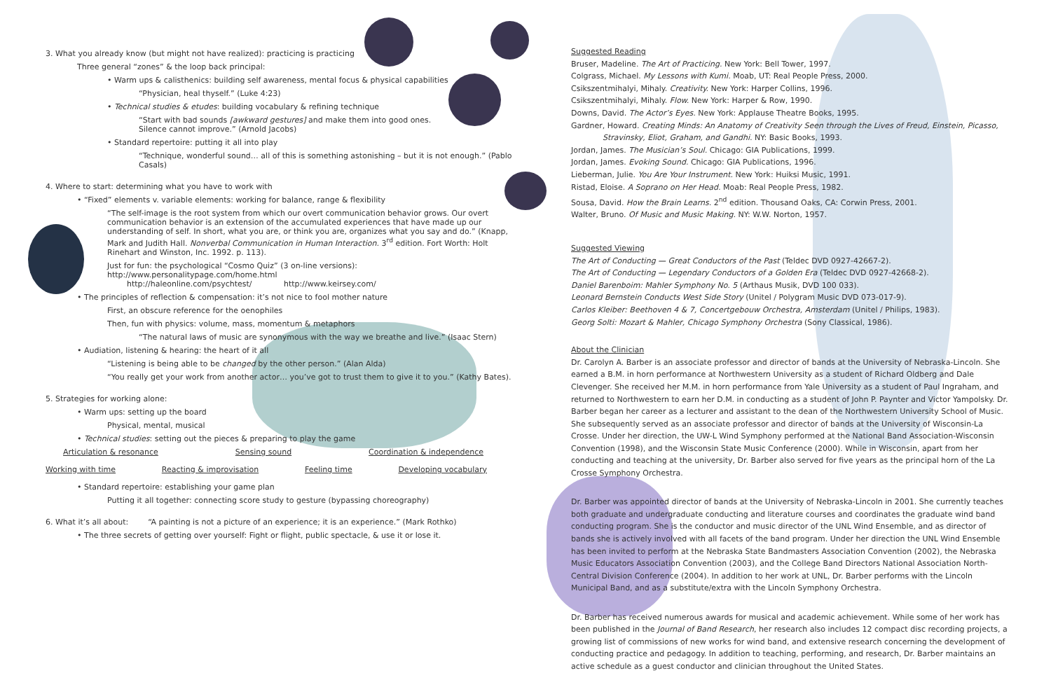3. What you already know (but might not have realized): practicing is practicing
Three general “zones” & the loop back principal:
• Warm ups & calisthenics: building self awareness, mental focus & physical capabilities
“Physician, heal thyself.” (Luke 4:23)
• Technical studies & etudes: building vocabulary & refining technique
“Start with bad sounds [awkward gestures] and make them into good ones.
Silence cannot improve.” (Arnold Jacobs)
• Standard repertoire: putting it all into play
“Technique, wonderful sound… all of this is something astonishing – but it is not enough.” (Pablo Casals)
4. Where to start: determining what you have to work with
• “Fixed” elements v. variable elements: working for balance, range & flexibility
“The self-image is the root system from which our overt communication behavior grows. Our overt communication behavior is an extension of the accumulated experiences that have made up our understanding of self. In short, what you are, or think you are, organizes what you say and do.” (Knapp, Mark and Judith Hall. Nonverbal Communication in Human Interaction. 3<sup>rd</sup> edition. Fort Worth: Holt Rinehart and Winston, Inc. 1992. p. 113).
Just for fun: the psychological “Cosmo Quiz” (3 on-line versions): http://www.personalitypage.com/home.html
http://haleonline.com/psychtest/ http://www.keirsey.com/
• The principles of reflection & compensation: it’s not nice to fool mother nature
First, an obscure reference for the oenophiles
Then, fun with physics: volume, mass, momentum & metaphors
“The natural laws of music are synonymous with the way we breathe and live.” (Isaac Stern)
• Audiation, listening & hearing: the heart of it all
“Listening is being able to be changed by the other person.” (Alan Alda)
“You really get your work from another actor… you’ve got to trust them to give it to you.” (Kathy Bates).
5. Strategies for working alone:
• Warm ups: setting up the board
Physical, mental, musical
• Technical studies: setting out the pieces & preparing to play the game
Articulation & resonance Sensing sound Coordination & independence
Working with time Reacting & improvisation Feeling time Developing vocabulary
• Standard repertoire: establishing your game plan
Putting it all together: connecting score study to gesture (bypassing choreography)
6. What it’s all about: “A painting is not a picture of an experience; it is an experience.” (Mark Rothko)
• The three secrets of getting over yourself: Fight or flight, public spectacle, & use it or lose it.
Suggested Reading
Bruser, Madeline. The Art of Practicing. New York: Bell Tower, 1997.
Colgrass, Michael. My Lessons with Kumi. Moab, UT: Real People Press, 2000.
Csikszentmihalyi, Mihaly. Creativity. New York: Harper Collins, 1996.
Csikszentmihalyi, Mihaly. Flow. New York: Harper & Row, 1990.
Downs, David. The Actor’s Eyes. New York: Applause Theatre Books, 1995.
Gardner, Howard. Creating Minds: An Anatomy of Creativity Seen through the Lives of Freud, Einstein, Picasso, Stravinsky, Eliot, Graham, and Gandhi. NY: Basic Books, 1993.
Jordan, James. The Musician’s Soul. Chicago: GIA Publications, 1999.
Jordan, James. Evoking Sound. Chicago: GIA Publications, 1996.
Lieberman, Julie. You Are Your Instrument. New York: Huiksi Music, 1991.
Ristad, Eloise. A Soprano on Her Head. Moab: Real People Press, 1982.
Sousa, David. How the Brain Learns. 2<sup>nd</sup> edition. Thousand Oaks, CA: Corwin Press, 2001.
Walter, Bruno. Of Music and Music Making. NY: W.W. Norton, 1957.
Suggested Viewing
The Art of Conducting — Great Conductors of the Past (Teldec DVD 0927-42667-2).
The Art of Conducting — Legendary Conductors of a Golden Era (Teldec DVD 0927-42668-2).
Daniel Barenboim: Mahler Symphony No. 5 (Arthaus Musik, DVD 100 033).
Leonard Bernstein Conducts West Side Story (Unitel / Polygram Music DVD 073-017-9).
Carlos Kleiber: Beethoven 4 & 7, Concertgebouw Orchestra, Amsterdam (Unitel / Philips, 1983).
Georg Solti: Mozart & Mahler, Chicago Symphony Orchestra (Sony Classical, 1986).
About the Clinician
Dr. Carolyn A. Barber is an associate professor and director of bands at the University of Nebraska-Lincoln. She earned a B.M. in horn performance at Northwestern University as a student of Richard Oldberg and Dale Clevenger. She received her M.M. in horn performance from Yale University as a student of Paul Ingraham, and returned to Northwestern to earn her D.M. in conducting as a student of John P. Paynter and Victor Yampolsky. Dr. Barber began her career as a lecturer and assistant to the dean of the Northwestern University School of Music. She subsequently served as an associate professor and director of bands at the University of Wisconsin-La Crosse. Under her direction, the UW-L Wind Symphony performed at the National Band Association-Wisconsin Convention (1998), and the Wisconsin State Music Conference (2000). While in Wisconsin, apart from her conducting and teaching at the university, Dr. Barber also served for five years as the principal horn of the La Crosse Symphony Orchestra.
Dr. Barber was appointed director of bands at the University of Nebraska-Lincoln in 2001. She currently teaches both graduate and undergraduate conducting and literature courses and coordinates the graduate wind band conducting program. She is the conductor and music director of the UNL Wind Ensemble, and as director of bands she is actively involved with all facets of the band program. Under her direction the UNL Wind Ensemble has been invited to perform at the Nebraska State Bandmasters Association Convention (2002), the Nebraska Music Educators Association Convention (2003), and the College Band Directors National Association North-Central Division Conference (2004). In addition to her work at UNL, Dr. Barber performs with the Lincoln Municipal Band, and as a substitute/extra with the Lincoln Symphony Orchestra.
Dr. Barber has received numerous awards for musical and academic achievement. While some of her work has been published in the Journal of Band Research, her research also includes 12 compact disc recording projects, a growing list of commissions of new works for wind band, and extensive research concerning the development of conducting practice and pedagogy. In addition to teaching, performing, and research, Dr. Barber maintains an active schedule as a guest conductor and clinician throughout the United States.